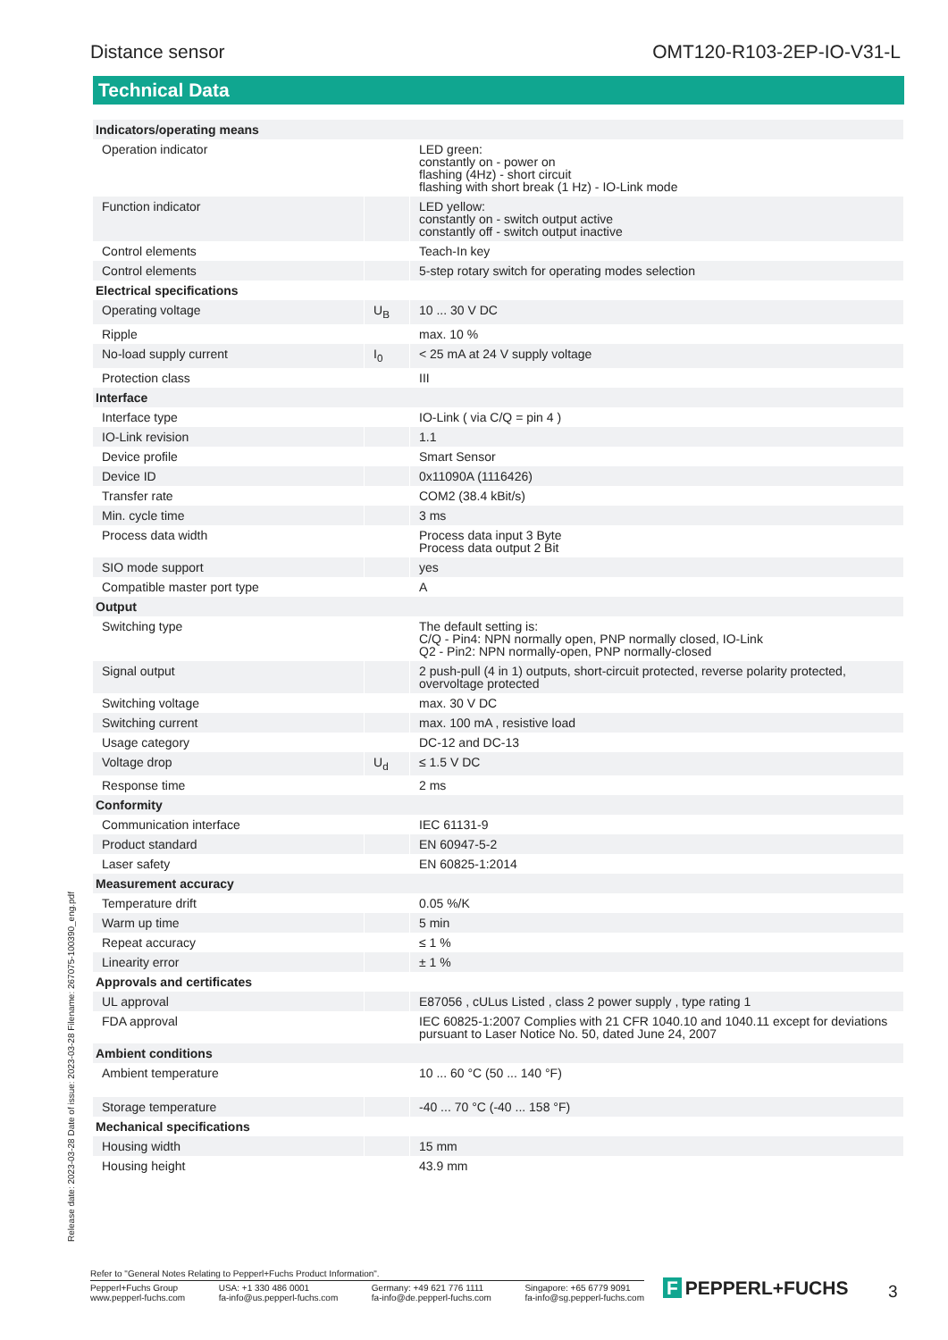Distance sensor OMT120-R103-2EP-IO-V31-L
Technical Data
| Indicators/operating means | | |
| Operation indicator | | LED green: constantly on - power on flashing (4Hz) - short circuit flashing with short break (1 Hz) - IO-Link mode |
| Function indicator | | LED yellow: constantly on - switch output active constantly off - switch output inactive |
| Control elements | | Teach-In key |
| Control elements | | 5-step rotary switch for operating modes selection |
| Electrical specifications | | |
| Operating voltage | U<sub>B</sub> | 10 ... 30 V DC |
| Ripple | | max. 10 % |
| No-load supply current | I<sub>0</sub> | < 25 mA at 24 V supply voltage |
| Protection class | | III |
| Interface | | |
| Interface type | | IO-Link ( via C/Q = pin 4 ) |
| IO-Link revision | | 1.1 |
| Device profile | | Smart Sensor |
| Device ID | | 0x11090A (1116426) |
| Transfer rate | | COM2 (38.4 kBit/s) |
| Min. cycle time | | 3 ms |
| Process data width | | Process data input 3 Byte Process data output 2 Bit |
| SIO mode support | | yes |
| Compatible master port type | | A |
| Output | | |
| Switching type | | The default setting is: C/Q - Pin4: NPN normally open, PNP normally closed, IO-Link Q2 - Pin2: NPN normally-open, PNP normally-closed |
| Signal output | | 2 push-pull (4 in 1) outputs, short-circuit protected, reverse polarity protected, overvoltage protected |
| Switching voltage | | max. 30 V DC |
| Switching current | | max. 100 mA , resistive load |
| Usage category | | DC-12 and DC-13 |
| Voltage drop | U<sub>d</sub> | ≤ 1.5 V DC |
| Response time | | 2 ms |
| Conformity | | |
| Communication interface | | IEC 61131-9 |
| Product standard | | EN 60947-5-2 |
| Laser safety | | EN 60825-1:2014 |
| Measurement accuracy | | |
| Temperature drift | | 0.05 %/K |
| Warm up time | | 5 min |
| Repeat accuracy | | ≤ 1 % |
| Linearity error | | ± 1 % |
| Approvals and certificates | | |
| UL approval | | E87056 , cULus Listed , class 2 power supply , type rating 1 |
| FDA approval | | IEC 60825-1:2007 Complies with 21 CFR 1040.10 and 1040.11 except for deviations pursuant to Laser Notice No. 50, dated June 24, 2007 |
| Ambient conditions | | |
| Ambient temperature | | 10 ... 60 °C (50 ... 140 °F) |
| Storage temperature | | -40 ... 70 °C (-40 ... 158 °F) |
| Mechanical specifications | | |
| Housing width | | 15 mm |
| Housing height | | 43.9 mm |
Release date: 2023-03-28 Date of issue: 2023-03-28 Filename: 267075-100390_eng.pdf
Refer to "General Notes Relating to Pepperl+Fuchs Product Information".
Pepperl+Fuchs Group
www.pepperl-fuchs.com
USA: +1 330 486 0001
fa-info@us.pepperl-fuchs.com
Germany: +49 621 776 1111
fa-info@de.pepperl-fuchs.com
Singapore: +65 6779 9091
fa-info@sg.pepperl-fuchs.com
F PEPPERL+FUCHS 3